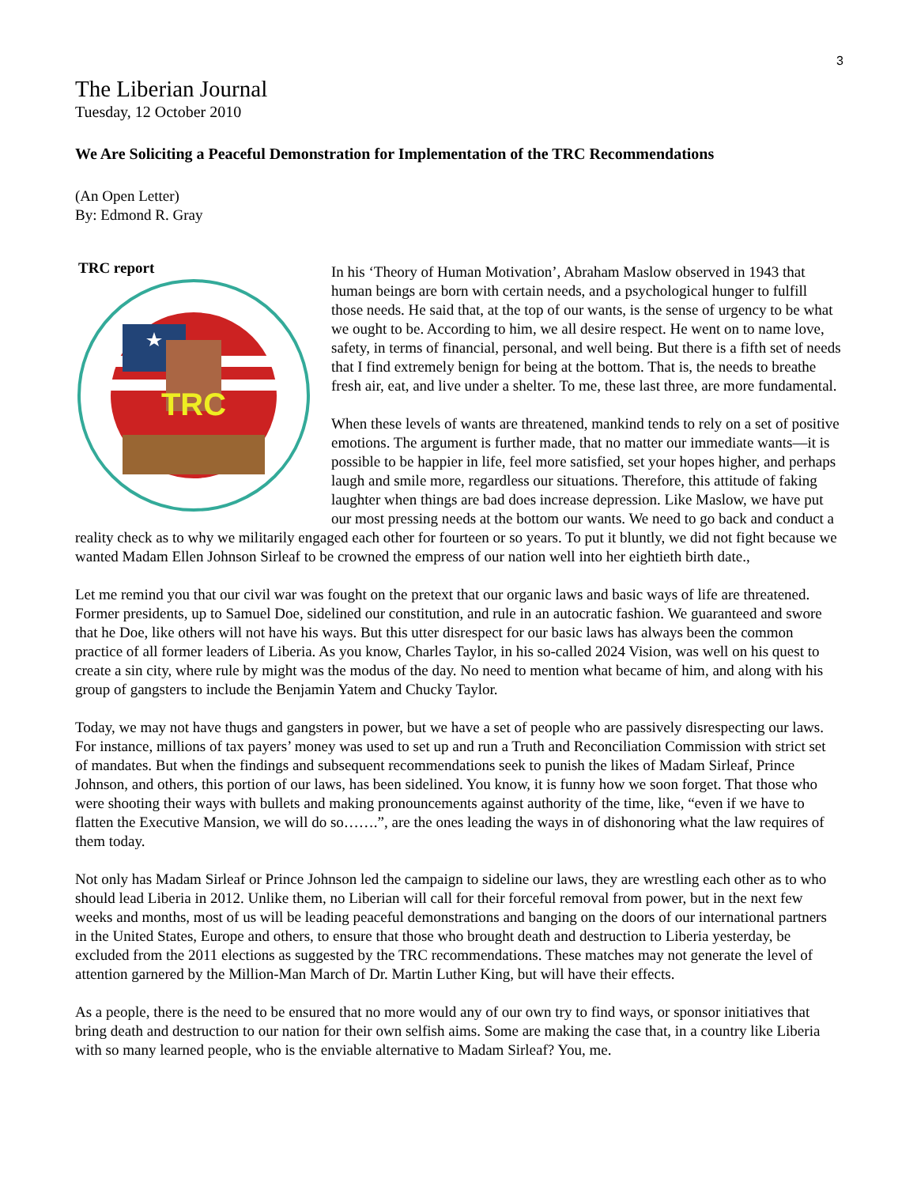3
The Liberian Journal
Tuesday, 12 October 2010
We Are Soliciting a Peaceful Demonstration for Implementation of the TRC Recommendations
(An Open Letter)
By: Edmond R. Gray
TRC report
TRC
In his ‘Theory of Human Motivation’, Abraham Maslow observed in 1943 that human beings are born with certain needs, and a psychological hunger to fulfill those needs. He said that, at the top of our wants, is the sense of urgency to be what we ought to be. According to him, we all desire respect. He went on to name love, safety, in terms of financial, personal, and well being. But there is a fifth set of needs that I find extremely benign for being at the bottom. That is, the needs to breathe fresh air, eat, and live under a shelter. To me, these last three, are more fundamental.
When these levels of wants are threatened, mankind tends to rely on a set of positive emotions. The argument is further made, that no matter our immediate wants—it is possible to be happier in life, feel more satisfied, set your hopes higher, and perhaps laugh and smile more, regardless our situations. Therefore, this attitude of faking laughter when things are bad does increase depression. Like Maslow, we have put our most pressing needs at the bottom our wants. We need to go back and conduct a reality check as to why we militarily engaged each other for fourteen or so years. To put it bluntly, we did not fight because we wanted Madam Ellen Johnson Sirleaf to be crowned the empress of our nation well into her eightieth birth date.,
Let me remind you that our civil war was fought on the pretext that our organic laws and basic ways of life are threatened. Former presidents, up to Samuel Doe, sidelined our constitution, and rule in an autocratic fashion. We guaranteed and swore that he Doe, like others will not have his ways. But this utter disrespect for our basic laws has always been the common practice of all former leaders of Liberia. As you know, Charles Taylor, in his so-called 2024 Vision, was well on his quest to create a sin city, where rule by might was the modus of the day. No need to mention what became of him, and along with his group of gangsters to include the Benjamin Yatem and Chucky Taylor.
Today, we may not have thugs and gangsters in power, but we have a set of people who are passively disrespecting our laws. For instance, millions of tax payers’ money was used to set up and run a Truth and Reconciliation Commission with strict set of mandates. But when the findings and subsequent recommendations seek to punish the likes of Madam Sirleaf, Prince Johnson, and others, this portion of our laws, has been sidelined. You know, it is funny how we soon forget. That those who were shooting their ways with bullets and making pronouncements against authority of the time, like, “even if we have to flatten the Executive Mansion, we will do so…….”, are the ones leading the ways in of dishonoring what the law requires of them today.
Not only has Madam Sirleaf or Prince Johnson led the campaign to sideline our laws, they are wrestling each other as to who should lead Liberia in 2012. Unlike them, no Liberian will call for their forceful removal from power, but in the next few weeks and months, most of us will be leading peaceful demonstrations and banging on the doors of our international partners in the United States, Europe and others, to ensure that those who brought death and destruction to Liberia yesterday, be excluded from the 2011 elections as suggested by the TRC recommendations. These matches may not generate the level of attention garnered by the Million-Man March of Dr. Martin Luther King, but will have their effects.
As a people, there is the need to be ensured that no more would any of our own try to find ways, or sponsor initiatives that bring death and destruction to our nation for their own selfish aims. Some are making the case that, in a country like Liberia with so many learned people, who is the enviable alternative to Madam Sirleaf? You, me.